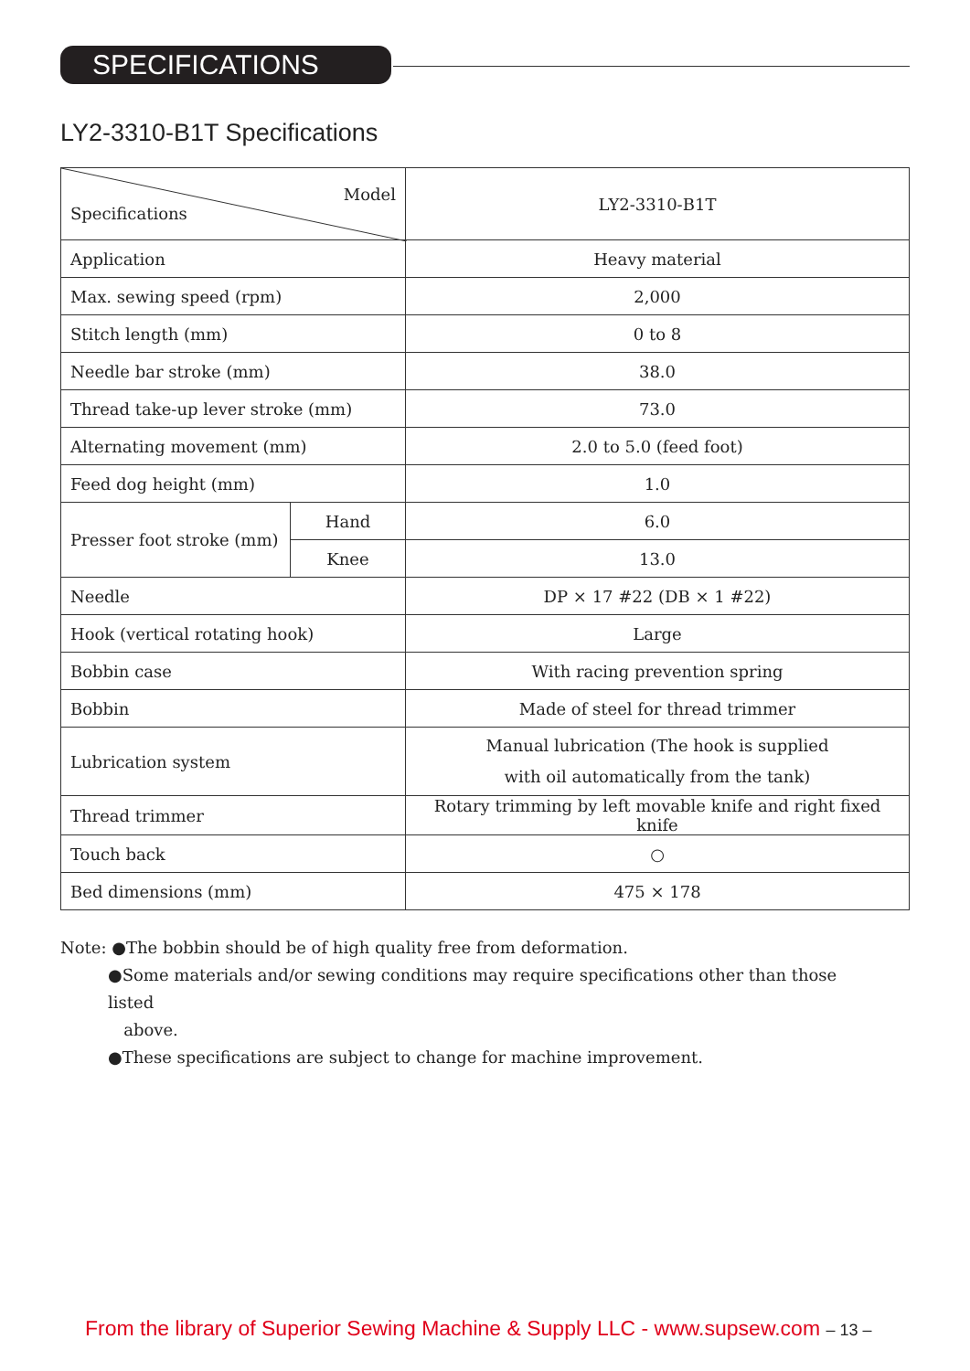SPECIFICATIONS
LY2-3310-B1T Specifications
| Model Specifications | | LY2-3310-B1T |
| Application | | Heavy material |
| Max. sewing speed (rpm) | | 2,000 |
| Stitch length (mm) | | 0 to 8 |
| Needle bar stroke (mm) | | 38.0 |
| Thread take-up lever stroke (mm) | | 73.0 |
| Alternating movement (mm) | | 2.0 to 5.0 (feed foot) |
| Feed dog height (mm) | | 1.0 |
| Presser foot stroke (mm) | Hand | 6.0 |
| | Knee | 13.0 |
| Needle | | DP × 17 #22 (DB × 1 #22) |
| Hook (vertical rotating hook) | | Large |
| Bobbin case | | With racing prevention spring |
| Bobbin | | Made of steel for thread trimmer |
| Lubrication system | | Manual lubrication (The hook is supplied with oil automatically from the tank) |
| Thread trimmer | | Rotary trimming by left movable knife and right fixed knife |
| Touch back | | ○ |
| Bed dimensions (mm) | | 475 × 178 |
Note: ●The bobbin should be of high quality free from deformation.
●Some materials and/or sewing conditions may require specifications other than those listed
above.
●These specifications are subject to change for machine improvement.
From the library of Superior Sewing Machine & Supply LLC - www.supsew.com – 13 –